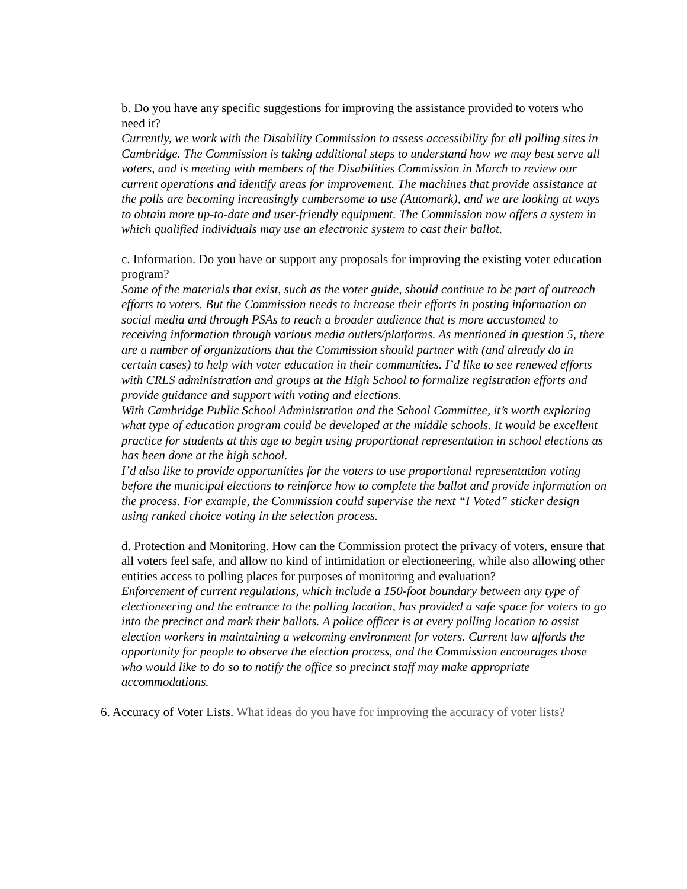b. Do you have any specific suggestions for improving the assistance provided to voters who need it?
Currently, we work with the Disability Commission to assess accessibility for all polling sites in Cambridge. The Commission is taking additional steps to understand how we may best serve all voters, and is meeting with members of the Disabilities Commission in March to review our current operations and identify areas for improvement. The machines that provide assistance at the polls are becoming increasingly cumbersome to use (Automark), and we are looking at ways to obtain more up-to-date and user-friendly equipment. The Commission now offers a system in which qualified individuals may use an electronic system to cast their ballot.
c. Information. Do you have or support any proposals for improving the existing voter education program?
Some of the materials that exist, such as the voter guide, should continue to be part of outreach efforts to voters. But the Commission needs to increase their efforts in posting information on social media and through PSAs to reach a broader audience that is more accustomed to receiving information through various media outlets/platforms. As mentioned in question 5, there are a number of organizations that the Commission should partner with (and already do in certain cases) to help with voter education in their communities. I’d like to see renewed efforts with CRLS administration and groups at the High School to formalize registration efforts and provide guidance and support with voting and elections.
With Cambridge Public School Administration and the School Committee, it’s worth exploring what type of education program could be developed at the middle schools. It would be excellent practice for students at this age to begin using proportional representation in school elections as has been done at the high school.
I’d also like to provide opportunities for the voters to use proportional representation voting before the municipal elections to reinforce how to complete the ballot and provide information on the process. For example, the Commission could supervise the next “I Voted” sticker design using ranked choice voting in the selection process.
d. Protection and Monitoring. How can the Commission protect the privacy of voters, ensure that all voters feel safe, and allow no kind of intimidation or electioneering, while also allowing other entities access to polling places for purposes of monitoring and evaluation?
Enforcement of current regulations, which include a 150-foot boundary between any type of electioneering and the entrance to the polling location, has provided a safe space for voters to go into the precinct and mark their ballots. A police officer is at every polling location to assist election workers in maintaining a welcoming environment for voters. Current law affords the opportunity for people to observe the election process, and the Commission encourages those who would like to do so to notify the office so precinct staff may make appropriate accommodations.
6. Accuracy of Voter Lists. What ideas do you have for improving the accuracy of voter lists?